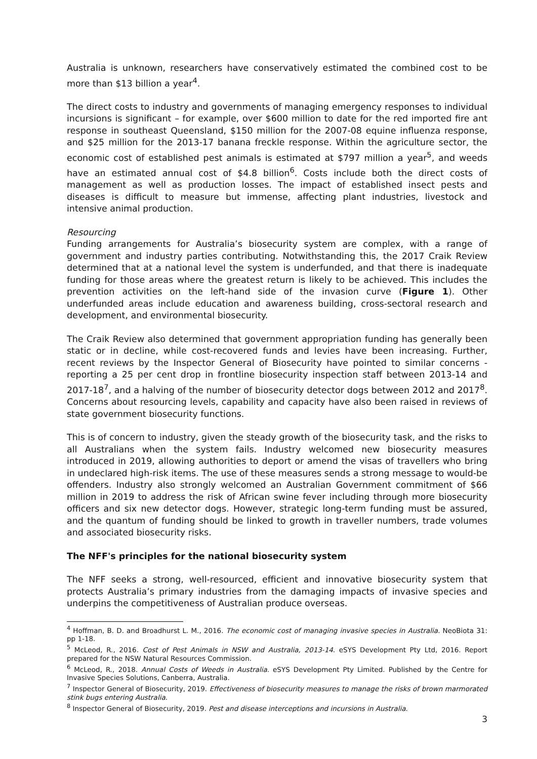Australia is unknown, researchers have conservatively estimated the combined cost to be more than $13 billion a year<sup>4</sup>.
The direct costs to industry and governments of managing emergency responses to individual incursions is significant – for example, over $600 million to date for the red imported fire ant response in southeast Queensland, $150 million for the 2007-08 equine influenza response, and $25 million for the 2013-17 banana freckle response. Within the agriculture sector, the economic cost of established pest animals is estimated at $797 million a year<sup>5</sup>, and weeds have an estimated annual cost of $4.8 billion<sup>6</sup>. Costs include both the direct costs of management as well as production losses. The impact of established insect pests and diseases is difficult to measure but immense, affecting plant industries, livestock and intensive animal production.
Resourcing
Funding arrangements for Australia’s biosecurity system are complex, with a range of government and industry parties contributing. Notwithstanding this, the 2017 Craik Review determined that at a national level the system is underfunded, and that there is inadequate funding for those areas where the greatest return is likely to be achieved. This includes the prevention activities on the left-hand side of the invasion curve (Figure 1). Other underfunded areas include education and awareness building, cross-sectoral research and development, and environmental biosecurity.
The Craik Review also determined that government appropriation funding has generally been static or in decline, while cost-recovered funds and levies have been increasing. Further, recent reviews by the Inspector General of Biosecurity have pointed to similar concerns - reporting a 25 per cent drop in frontline biosecurity inspection staff between 2013-14 and 2017-18<sup>7</sup>, and a halving of the number of biosecurity detector dogs between 2012 and 2017<sup>8</sup>. Concerns about resourcing levels, capability and capacity have also been raised in reviews of state government biosecurity functions.
This is of concern to industry, given the steady growth of the biosecurity task, and the risks to all Australians when the system fails. Industry welcomed new biosecurity measures introduced in 2019, allowing authorities to deport or amend the visas of travellers who bring in undeclared high-risk items. The use of these measures sends a strong message to would-be offenders. Industry also strongly welcomed an Australian Government commitment of $66 million in 2019 to address the risk of African swine fever including through more biosecurity officers and six new detector dogs. However, strategic long-term funding must be assured, and the quantum of funding should be linked to growth in traveller numbers, trade volumes and associated biosecurity risks.
The NFF's principles for the national biosecurity system
The NFF seeks a strong, well-resourced, efficient and innovative biosecurity system that protects Australia’s primary industries from the damaging impacts of invasive species and underpins the competitiveness of Australian produce overseas.
<sup>4</sup> Hoffman, B. D. and Broadhurst L. M., 2016. The economic cost of managing invasive species in Australia. NeoBiota 31: pp 1-18.
<sup>5</sup> McLeod, R., 2016. Cost of Pest Animals in NSW and Australia, 2013-14. eSYS Development Pty Ltd, 2016. Report prepared for the NSW Natural Resources Commission.
<sup>6</sup> McLeod, R., 2018. Annual Costs of Weeds in Australia. eSYS Development Pty Limited. Published by the Centre for Invasive Species Solutions, Canberra, Australia.
<sup>7</sup> Inspector General of Biosecurity, 2019. Effectiveness of biosecurity measures to manage the risks of brown marmorated stink bugs entering Australia.
<sup>8</sup> Inspector General of Biosecurity, 2019. Pest and disease interceptions and incursions in Australia.
3